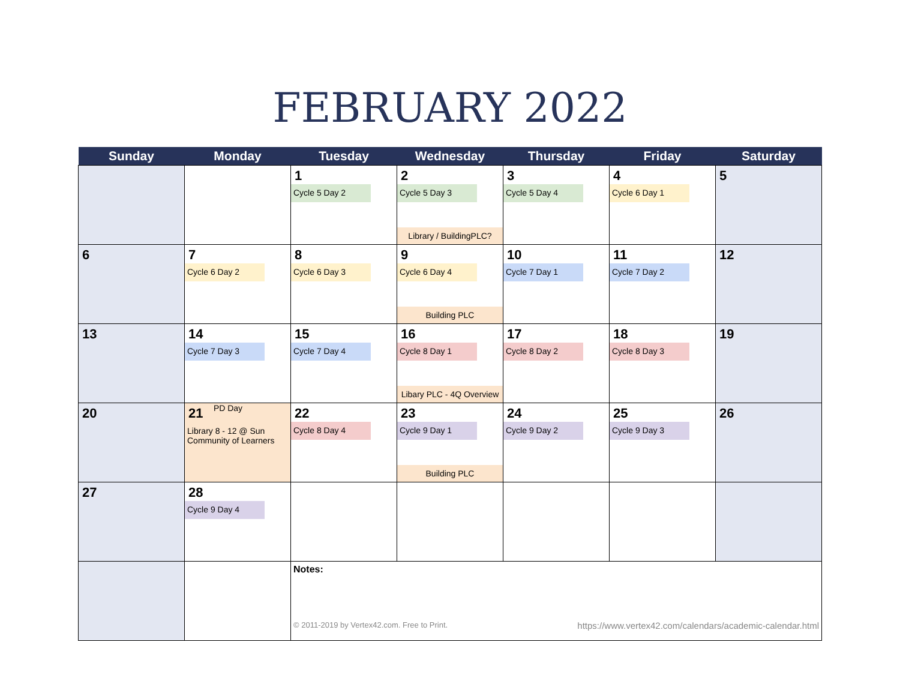FEBRUARY 2022
| Sunday | Monday | Tuesday | Wednesday | Thursday | Friday | Saturday |
| --- | --- | --- | --- | --- | --- | --- |
| | | 1 Cycle 5 Day 2 | 2 Cycle 5 Day 3 Library / BuildingPLC? | 3 Cycle 5 Day 4 | 4 Cycle 6 Day 1 | 5 |
| 6 | 7 Cycle 6 Day 2 | 8 Cycle 6 Day 3 | 9 Cycle 6 Day 4 Building PLC | 10 Cycle 7 Day 1 | 11 Cycle 7 Day 2 | 12 |
| 13 | 14 Cycle 7 Day 3 | 15 Cycle 7 Day 4 | 16 Cycle 8 Day 1 Libary PLC - 4Q Overview | 17 Cycle 8 Day 2 | 18 Cycle 8 Day 3 | 19 |
| 20 | 21 PD Day Library 8 - 12 @ Sun Community of Learners | 22 Cycle 8 Day 4 | 23 Cycle 9 Day 1 Building PLC | 24 Cycle 9 Day 2 | 25 Cycle 9 Day 3 | 26 |
| 27 | 28 Cycle 9 Day 4 | | | | | |
| | | Notes: © 2011-2019 by Vertex42.com. Free to Print. https://www.vertex42.com/calendars/academic-calendar.html | | | | |